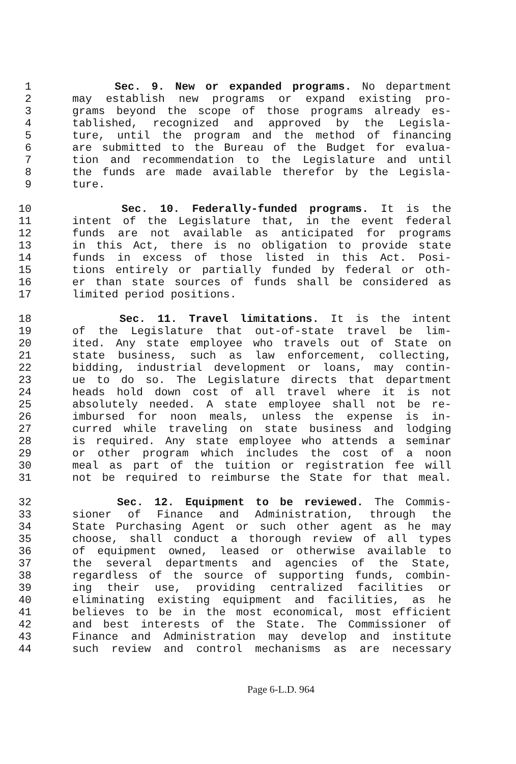1 Sec. 9. New or expanded programs. No department
2 may establish new programs or expand existing pro-
3 grams beyond the scope of those programs already es-
4 tablished, recognized and approved by the Legisla-
5 ture, until the program and the method of financing
6 are submitted to the Bureau of the Budget for evalua-
7 tion and recommendation to the Legislature and until
8 the funds are made available therefor by the Legisla-
9 ture.
10 Sec. 10. Federally-funded programs. It is the
11 intent of the Legislature that, in the event federal
12 funds are not available as anticipated for programs
13 in this Act, there is no obligation to provide state
14 funds in excess of those listed in this Act. Posi-
15 tions entirely or partially funded by federal or oth-
16 er than state sources of funds shall be considered as
17 limited period positions.
18 Sec. 11. Travel limitations. It is the intent
19 of the Legislature that out-of-state travel be lim-
20 ited. Any state employee who travels out of State on
21 state business, such as law enforcement, collecting,
22 bidding, industrial development or loans, may contin-
23 ue to do so. The Legislature directs that department
24 heads hold down cost of all travel where it is not
25 absolutely needed. A state employee shall not be re-
26 imbursed for noon meals, unless the expense is in-
27 curred while traveling on state business and lodging
28 is required. Any state employee who attends a seminar
29 or other program which includes the cost of a noon
30 meal as part of the tuition or registration fee will
31 not be required to reimburse the State for that meal.
32 Sec. 12. Equipment to be reviewed. The Commis-
33 sioner of Finance and Administration, through the
34 State Purchasing Agent or such other agent as he may
35 choose, shall conduct a thorough review of all types
36 of equipment owned, leased or otherwise available to
37 the several departments and agencies of the State,
38 regardless of the source of supporting funds, combin-
39 ing their use, providing centralized facilities or
40 eliminating existing equipment and facilities, as he
41 believes to be in the most economical, most efficient
42 and best interests of the State. The Commissioner of
43 Finance and Administration may develop and institute
44 such review and control mechanisms as are necessary
Page 6-L.D. 964